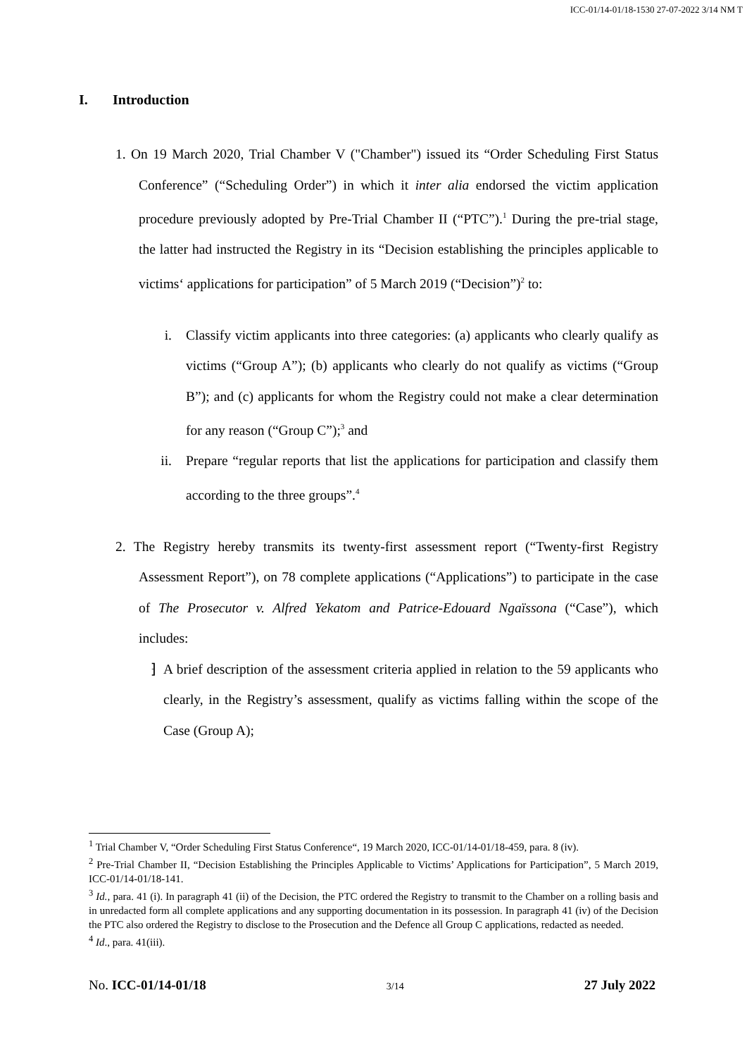ICC-01/14-01/18-1530 27-07-2022 3/14 NM T
I. Introduction
1. On 19 March 2020, Trial Chamber V ("Chamber") issued its “Order Scheduling First Status Conference” (“Scheduling Order”) in which it inter alia endorsed the victim application procedure previously adopted by Pre-Trial Chamber II (“PTC”).<sup>1</sup> During the pre-trial stage, the latter had instructed the Registry in its “Decision establishing the principles applicable to victims‘ applications for participation” of 5 March 2019 (“Decision”)<sup>2</sup> to:
i.
Classify victim applicants into three categories: (a) applicants who clearly qualify as victims (“Group A”); (b) applicants who clearly do not qualify as victims (“Group B”); and (c) applicants for whom the Registry could not make a clear determination for any reason (“Group C”);<sup>3</sup> and
ii.
Prepare “regular reports that list the applications for participation and classify them according to the three groups”.<sup>4</sup>
2. The Registry hereby transmits its twenty-first assessment report (“Twenty-first Registry Assessment Report”), on 78 complete applications (“Applications”) to participate in the case of The Prosecutor v. Alfred Yekatom and Patrice-Edouard Ngaïssona (“Case”), which includes:
⁆
A brief description of the assessment criteria applied in relation to the 59 applicants who clearly, in the Registry’s assessment, qualify as victims falling within the scope of the Case (Group A);
<sup>1</sup> Trial Chamber V, “Order Scheduling First Status Conference“, 19 March 2020, ICC-01/14-01/18-459, para. 8 (iv).
<sup>2</sup> Pre-Trial Chamber II, “Decision Establishing the Principles Applicable to Victims’ Applications for Participation”, 5 March 2019, ICC-01/14-01/18-141.
<sup>3</sup> Id., para. 41 (i). In paragraph 41 (ii) of the Decision, the PTC ordered the Registry to transmit to the Chamber on a rolling basis and in unredacted form all complete applications and any supporting documentation in its possession. In paragraph 41 (iv) of the Decision the PTC also ordered the Registry to disclose to the Prosecution and the Defence all Group C applications, redacted as needed.
<sup>4</sup> Id., para. 41(iii).
No. ICC-01/14-01/18 3/14 27 July 2022